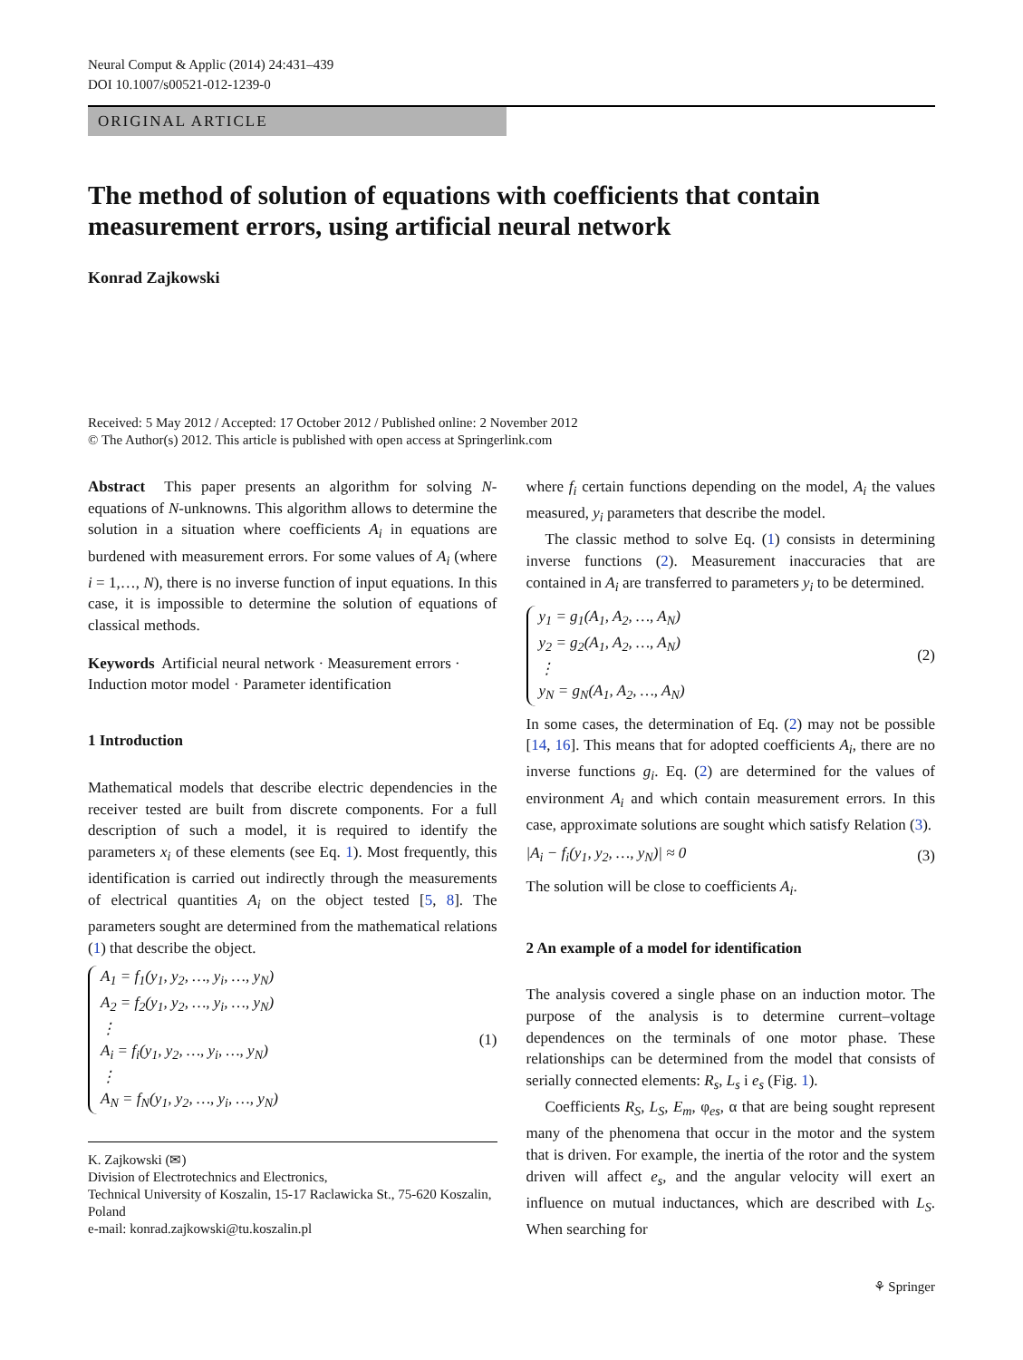Neural Comput & Applic (2014) 24:431–439
DOI 10.1007/s00521-012-1239-0
ORIGINAL ARTICLE
The method of solution of equations with coefficients that contain measurement errors, using artificial neural network
Konrad Zajkowski
Received: 5 May 2012 / Accepted: 17 October 2012 / Published online: 2 November 2012
© The Author(s) 2012. This article is published with open access at Springerlink.com
Abstract This paper presents an algorithm for solving N-equations of N-unknowns. This algorithm allows to determine the solution in a situation where coefficients A<sub>i</sub> in equations are burdened with measurement errors. For some values of A<sub>i</sub> (where i = 1,…, N), there is no inverse function of input equations. In this case, it is impossible to determine the solution of equations of classical methods.
Keywords Artificial neural network · Measurement errors · Induction motor model · Parameter identification
1 Introduction
Mathematical models that describe electric dependencies in the receiver tested are built from discrete components. For a full description of such a model, it is required to identify the parameters x<sub>i</sub> of these elements (see Eq. 1). Most frequently, this identification is carried out indirectly through the measurements of electrical quantities A<sub>i</sub> on the object tested [5, 8]. The parameters sought are determined from the mathematical relations (1) that describe the object.
A<sub>1</sub> = f<sub>1</sub>(y<sub>1</sub>, y<sub>2</sub>, …, y<sub>i</sub>, …, y<sub>N</sub>)
A<sub>2</sub> = f<sub>2</sub>(y<sub>1</sub>, y<sub>2</sub>, …, y<sub>i</sub>, …, y<sub>N</sub>)
⋮
A<sub>i</sub> = f<sub>i</sub>(y<sub>1</sub>, y<sub>2</sub>, …, y<sub>i</sub>, …, y<sub>N</sub>)
⋮
A<sub>N</sub> = f<sub>N</sub>(y<sub>1</sub>, y<sub>2</sub>, …, y<sub>i</sub>, …, y<sub>N</sub>)
(1)
K. Zajkowski (✉)
Division of Electrotechnics and Electronics,
Technical University of Koszalin, 15-17 Raclawicka St., 75-620 Koszalin, Poland
e-mail: konrad.zajkowski@tu.koszalin.pl
where f<sub>i</sub> certain functions depending on the model, A<sub>i</sub> the values measured, y<sub>i</sub> parameters that describe the model.
The classic method to solve Eq. (1) consists in determining inverse functions (2). Measurement inaccuracies that are contained in A<sub>i</sub> are transferred to parameters y<sub>i</sub> to be determined.
y<sub>1</sub> = g<sub>1</sub>(A<sub>1</sub>, A<sub>2</sub>, …, A<sub>N</sub>)
y<sub>2</sub> = g<sub>2</sub>(A<sub>1</sub>, A<sub>2</sub>, …, A<sub>N</sub>)
⋮
y<sub>N</sub> = g<sub>N</sub>(A<sub>1</sub>, A<sub>2</sub>, …, A<sub>N</sub>)
(2)
In some cases, the determination of Eq. (2) may not be possible [14, 16]. This means that for adopted coefficients A<sub>i</sub>, there are no inverse functions g<sub>i</sub>. Eq. (2) are determined for the values of environment A<sub>i</sub> and which contain measurement errors. In this case, approximate solutions are sought which satisfy Relation (3).
|A<sub>i</sub> − f<sub>i</sub>(y<sub>1</sub>, y<sub>2</sub>, …, y<sub>N</sub>)| ≈ 0 (3)
The solution will be close to coefficients A<sub>i</sub>.
2 An example of a model for identification
The analysis covered a single phase on an induction motor. The purpose of the analysis is to determine current–voltage dependences on the terminals of one motor phase. These relationships can be determined from the model that consists of serially connected elements: R<sub>s</sub>, L<sub>s</sub> i e<sub>s</sub> (Fig. 1).
Coefficients R<sub>S</sub>, L<sub>S</sub>, E<sub>m</sub>, φ<sub>es</sub>, α that are being sought represent many of the phenomena that occur in the motor and the system that is driven. For example, the inertia of the rotor and the system driven will affect e<sub>s</sub>, and the angular velocity will exert an influence on mutual inductances, which are described with L<sub>S</sub>. When searching for
⚘ Springer